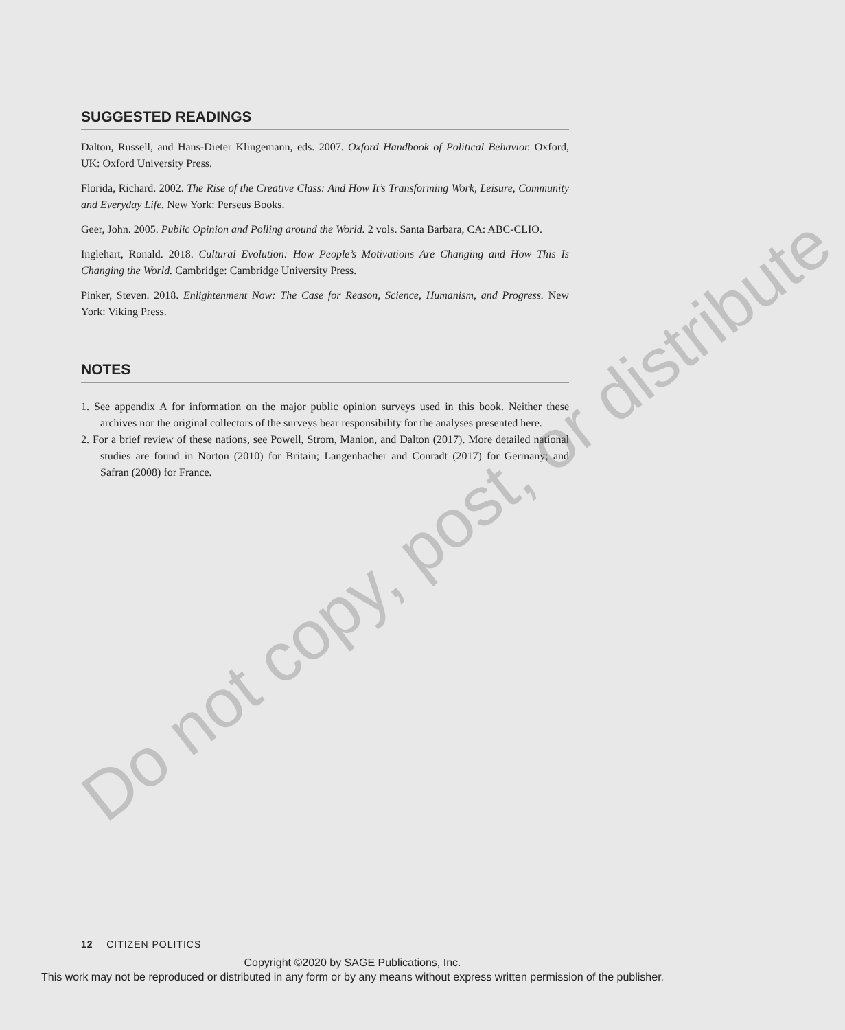SUGGESTED READINGS
Dalton, Russell, and Hans-Dieter Klingemann, eds. 2007. Oxford Handbook of Political Behavior. Oxford, UK: Oxford University Press.
Florida, Richard. 2002. The Rise of the Creative Class: And How It’s Transforming Work, Leisure, Community and Everyday Life. New York: Perseus Books.
Geer, John. 2005. Public Opinion and Polling around the World. 2 vols. Santa Barbara, CA: ABC-CLIO.
Inglehart, Ronald. 2018. Cultural Evolution: How People’s Motivations Are Changing and How This Is Changing the World. Cambridge: Cambridge University Press.
Pinker, Steven. 2018. Enlightenment Now: The Case for Reason, Science, Humanism, and Progress. New York: Viking Press.
NOTES
1. See appendix A for information on the major public opinion surveys used in this book. Neither these archives nor the original collectors of the surveys bear responsibility for the analyses presented here.
2. For a brief review of these nations, see Powell, Strom, Manion, and Dalton (2017). More detailed national studies are found in Norton (2010) for Britain; Langenbacher and Conradt (2017) for Germany; and Safran (2008) for France.
Do not copy, post, or distribute
12 CITIZEN POLITICS
Copyright ©2020 by SAGE Publications, Inc.
This work may not be reproduced or distributed in any form or by any means without express written permission of the publisher.